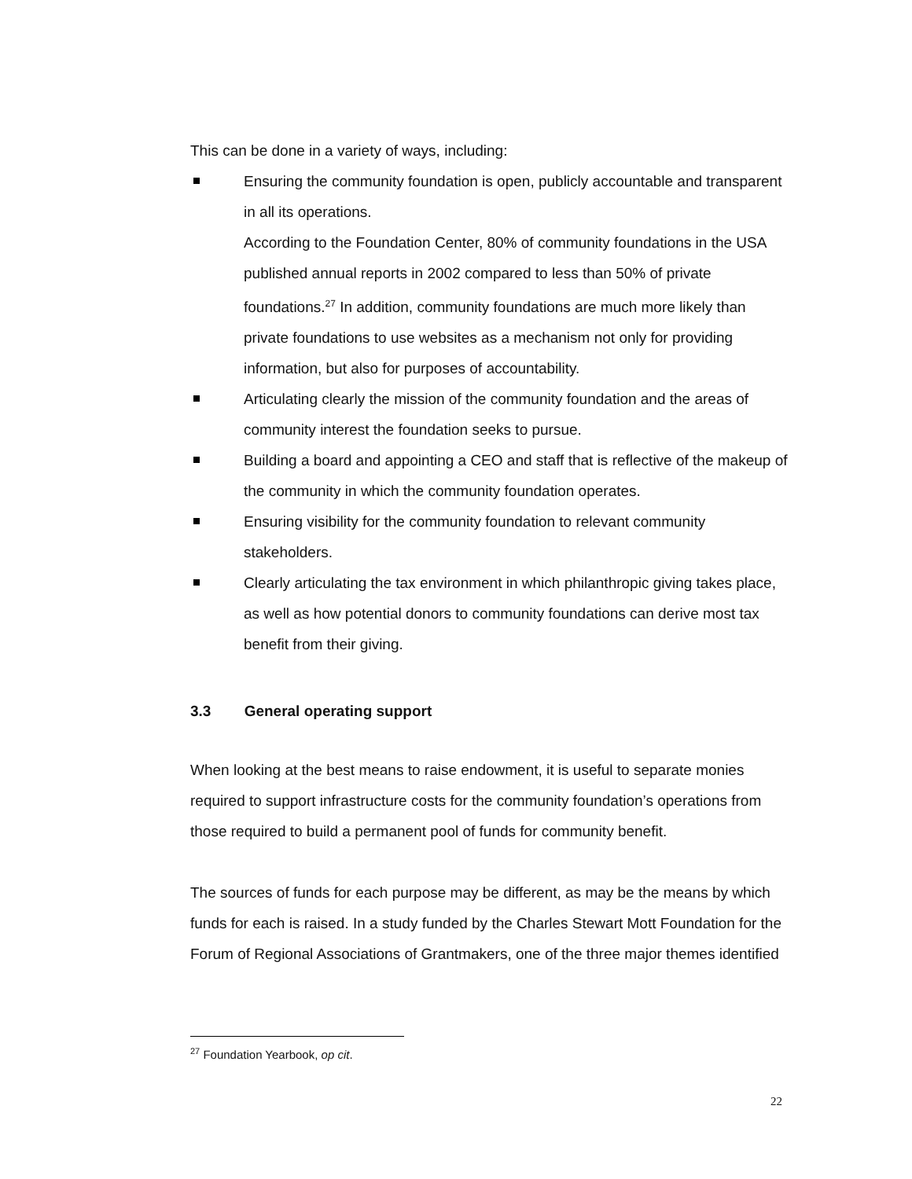This can be done in a variety of ways, including:
Ensuring the community foundation is open, publicly accountable and transparent in all its operations.
According to the Foundation Center, 80% of community foundations in the USA published annual reports in 2002 compared to less than 50% of private foundations.<sup>27</sup> In addition, community foundations are much more likely than private foundations to use websites as a mechanism not only for providing information, but also for purposes of accountability.
Articulating clearly the mission of the community foundation and the areas of community interest the foundation seeks to pursue.
Building a board and appointing a CEO and staff that is reflective of the makeup of the community in which the community foundation operates.
Ensuring visibility for the community foundation to relevant community stakeholders.
Clearly articulating the tax environment in which philanthropic giving takes place, as well as how potential donors to community foundations can derive most tax benefit from their giving.
3.3 General operating support
When looking at the best means to raise endowment, it is useful to separate monies required to support infrastructure costs for the community foundation’s operations from those required to build a permanent pool of funds for community benefit.
The sources of funds for each purpose may be different, as may be the means by which funds for each is raised. In a study funded by the Charles Stewart Mott Foundation for the Forum of Regional Associations of Grantmakers, one of the three major themes identified
<sup>27</sup> Foundation Yearbook, op cit.
22